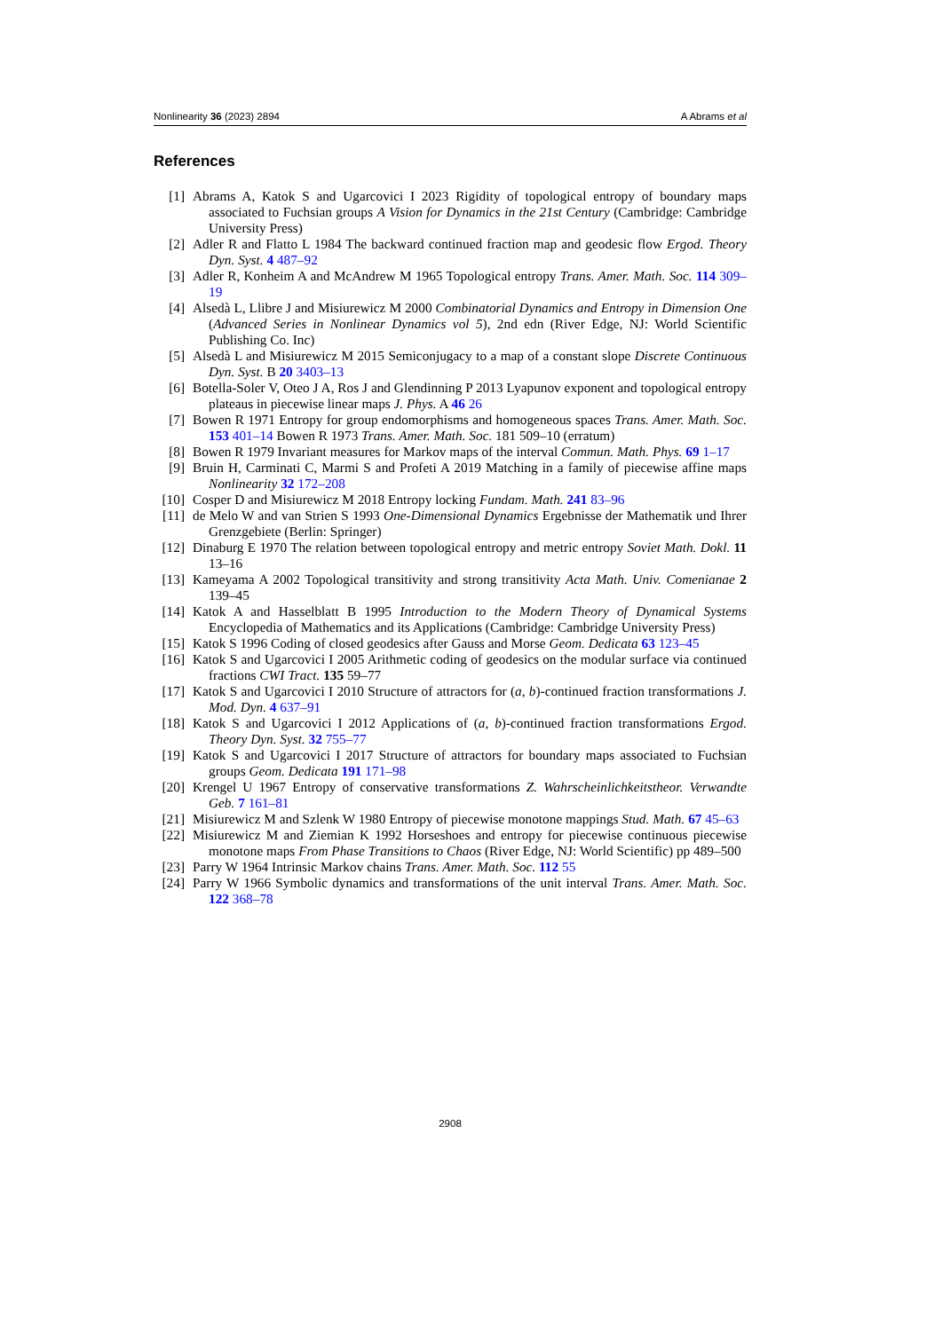Nonlinearity 36 (2023) 2894 A Abrams et al
References
[1] Abrams A, Katok S and Ugarcovici I 2023 Rigidity of topological entropy of boundary maps associated to Fuchsian groups A Vision for Dynamics in the 21st Century (Cambridge: Cambridge University Press)
[2] Adler R and Flatto L 1984 The backward continued fraction map and geodesic flow Ergod. Theory Dyn. Syst. 4 487–92
[3] Adler R, Konheim A and McAndrew M 1965 Topological entropy Trans. Amer. Math. Soc. 114 309–19
[4] Alsedà L, Llibre J and Misiurewicz M 2000 Combinatorial Dynamics and Entropy in Dimension One (Advanced Series in Nonlinear Dynamics vol 5), 2nd edn (River Edge, NJ: World Scientific Publishing Co. Inc)
[5] Alsedà L and Misiurewicz M 2015 Semiconjugacy to a map of a constant slope Discrete Continuous Dyn. Syst. B 20 3403–13
[6] Botella-Soler V, Oteo J A, Ros J and Glendinning P 2013 Lyapunov exponent and topological entropy plateaus in piecewise linear maps J. Phys. A 46 26
[7] Bowen R 1971 Entropy for group endomorphisms and homogeneous spaces Trans. Amer. Math. Soc. 153 401–14 Bowen R 1973 Trans. Amer. Math. Soc. 181 509–10 (erratum)
[8] Bowen R 1979 Invariant measures for Markov maps of the interval Commun. Math. Phys. 69 1–17
[9] Bruin H, Carminati C, Marmi S and Profeti A 2019 Matching in a family of piecewise affine maps Nonlinearity 32 172–208
[10] Cosper D and Misiurewicz M 2018 Entropy locking Fundam. Math. 241 83–96
[11] de Melo W and van Strien S 1993 One-Dimensional Dynamics Ergebnisse der Mathematik und Ihrer Grenzgebiete (Berlin: Springer)
[12] Dinaburg E 1970 The relation between topological entropy and metric entropy Soviet Math. Dokl. 11 13–16
[13] Kameyama A 2002 Topological transitivity and strong transitivity Acta Math. Univ. Comenianae 2 139–45
[14] Katok A and Hasselblatt B 1995 Introduction to the Modern Theory of Dynamical Systems Encyclopedia of Mathematics and its Applications (Cambridge: Cambridge University Press)
[15] Katok S 1996 Coding of closed geodesics after Gauss and Morse Geom. Dedicata 63 123–45
[16] Katok S and Ugarcovici I 2005 Arithmetic coding of geodesics on the modular surface via continued fractions CWI Tract. 135 59–77
[17] Katok S and Ugarcovici I 2010 Structure of attractors for (a, b)-continued fraction transformations J. Mod. Dyn. 4 637–91
[18] Katok S and Ugarcovici I 2012 Applications of (a, b)-continued fraction transformations Ergod. Theory Dyn. Syst. 32 755–77
[19] Katok S and Ugarcovici I 2017 Structure of attractors for boundary maps associated to Fuchsian groups Geom. Dedicata 191 171–98
[20] Krengel U 1967 Entropy of conservative transformations Z. Wahrscheinlichkeitstheor. Verwandte Geb. 7 161–81
[21] Misiurewicz M and Szlenk W 1980 Entropy of piecewise monotone mappings Stud. Math. 67 45–63
[22] Misiurewicz M and Ziemian K 1992 Horseshoes and entropy for piecewise continuous piecewise monotone maps From Phase Transitions to Chaos (River Edge, NJ: World Scientific) pp 489–500
[23] Parry W 1964 Intrinsic Markov chains Trans. Amer. Math. Soc. 112 55
[24] Parry W 1966 Symbolic dynamics and transformations of the unit interval Trans. Amer. Math. Soc. 122 368–78
2908